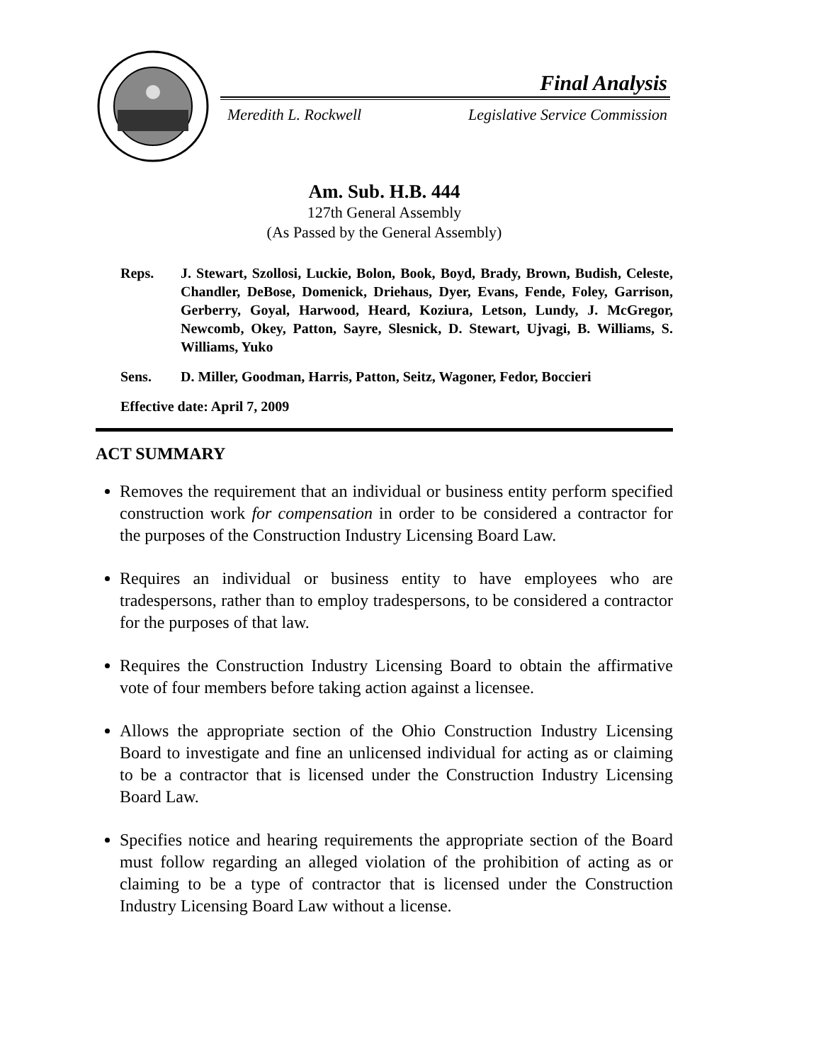Final Analysis
Meredith L. Rockwell Legislative Service Commission
Am. Sub. H.B. 444
127th General Assembly
(As Passed by the General Assembly)
Reps. J. Stewart, Szollosi, Luckie, Bolon, Book, Boyd, Brady, Brown, Budish, Celeste, Chandler, DeBose, Domenick, Driehaus, Dyer, Evans, Fende, Foley, Garrison, Gerberry, Goyal, Harwood, Heard, Koziura, Letson, Lundy, J. McGregor, Newcomb, Okey, Patton, Sayre, Slesnick, D. Stewart, Ujvagi, B. Williams, S. Williams, Yuko
Sens. D. Miller, Goodman, Harris, Patton, Seitz, Wagoner, Fedor, Boccieri
Effective date: April 7, 2009
ACT SUMMARY
Removes the requirement that an individual or business entity perform specified construction work for compensation in order to be considered a contractor for the purposes of the Construction Industry Licensing Board Law.
Requires an individual or business entity to have employees who are tradespersons, rather than to employ tradespersons, to be considered a contractor for the purposes of that law.
Requires the Construction Industry Licensing Board to obtain the affirmative vote of four members before taking action against a licensee.
Allows the appropriate section of the Ohio Construction Industry Licensing Board to investigate and fine an unlicensed individual for acting as or claiming to be a contractor that is licensed under the Construction Industry Licensing Board Law.
Specifies notice and hearing requirements the appropriate section of the Board must follow regarding an alleged violation of the prohibition of acting as or claiming to be a type of contractor that is licensed under the Construction Industry Licensing Board Law without a license.